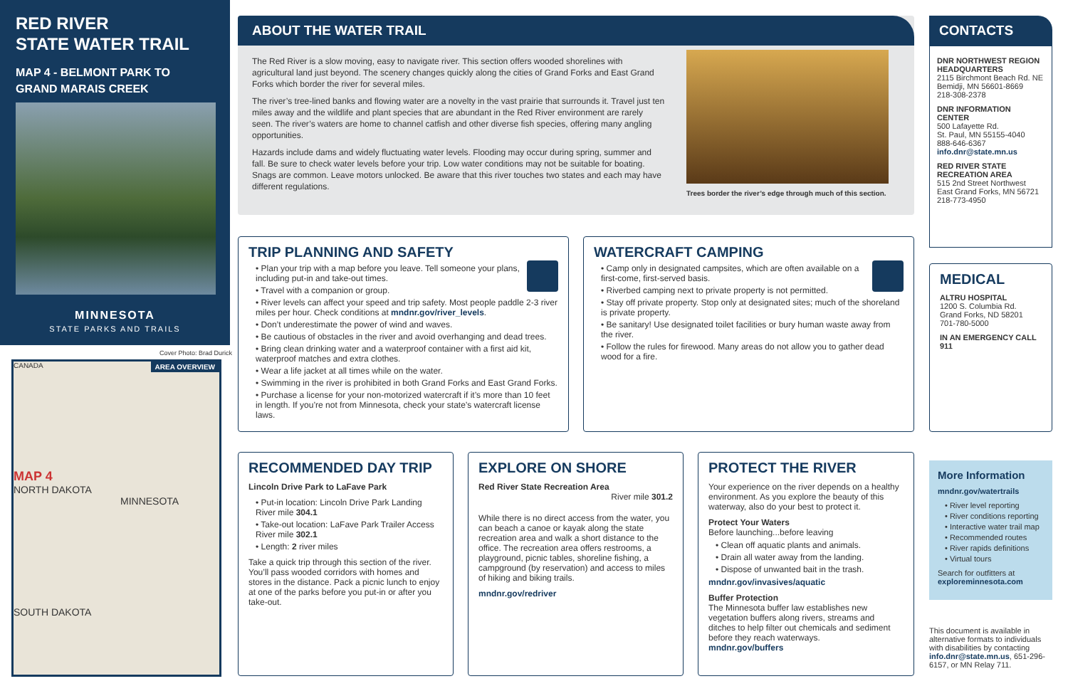RED RIVER
STATE WATER TRAIL
MAP 4 - BELMONT PARK TO
GRAND MARAIS CREEK
MINNESOTA
STATE PARKS AND TRAILS
Cover Photo: Brad Durick
AREA OVERVIEW
CANADA
MAP 4
NORTH DAKOTA
MINNESOTA
SOUTH DAKOTA
ABOUT THE WATER TRAIL
The Red River is a slow moving, easy to navigate river. This section offers wooded shorelines with agricultural land just beyond. The scenery changes quickly along the cities of Grand Forks and East Grand Forks which border the river for several miles.
The river’s tree-lined banks and flowing water are a novelty in the vast prairie that surrounds it. Travel just ten miles away and the wildlife and plant species that are abundant in the Red River environment are rarely seen. The river’s waters are home to channel catfish and other diverse fish species, offering many angling opportunities.
Hazards include dams and widely fluctuating water levels. Flooding may occur during spring, summer and fall. Be sure to check water levels before your trip. Low water conditions may not be suitable for boating. Snags are common. Leave motors unlocked. Be aware that this river touches two states and each may have different regulations.
Trees border the river’s edge through much of this section.
TRIP PLANNING AND SAFETY
• Plan your trip with a map before you leave. Tell someone your plans, including put-in and take-out times.
• Travel with a companion or group.
• River levels can affect your speed and trip safety. Most people paddle 2-3 river miles per hour. Check conditions at mndnr.gov/river_levels.
• Don’t underestimate the power of wind and waves.
• Be cautious of obstacles in the river and avoid overhanging and dead trees.
• Bring clean drinking water and a waterproof container with a first aid kit, waterproof matches and extra clothes.
• Wear a life jacket at all times while on the water.
• Swimming in the river is prohibited in both Grand Forks and East Grand Forks.
• Purchase a license for your non-motorized watercraft if it’s more than 10 feet in length. If you’re not from Minnesota, check your state’s watercraft license laws.
WATERCRAFT CAMPING
• Camp only in designated campsites, which are often available on a first-come, first-served basis.
• Riverbed camping next to private property is not permitted.
• Stay off private property. Stop only at designated sites; much of the shoreland is private property.
• Be sanitary! Use designated toilet facilities or bury human waste away from the river.
• Follow the rules for firewood. Many areas do not allow you to gather dead wood for a fire.
RECOMMENDED DAY TRIP
Lincoln Drive Park to LaFave Park
• Put-in location: Lincoln Drive Park Landing River mile 304.1
• Take-out location: LaFave Park Trailer Access River mile 302.1
• Length: 2 river miles
Take a quick trip through this section of the river. You’ll pass wooded corridors with homes and stores in the distance. Pack a picnic lunch to enjoy at one of the parks before you put-in or after you take-out.
EXPLORE ON SHORE
Red River State Recreation Area
River mile 301.2
While there is no direct access from the water, you can beach a canoe or kayak along the state recreation area and walk a short distance to the office. The recreation area offers restrooms, a playground, picnic tables, shoreline fishing, a campground (by reservation) and access to miles of hiking and biking trails.
mndnr.gov/redriver
PROTECT THE RIVER
Your experience on the river depends on a healthy environment. As you explore the beauty of this waterway, also do your best to protect it.
Protect Your Waters
Before launching...before leaving
• Clean off aquatic plants and animals.
• Drain all water away from the landing.
• Dispose of unwanted bait in the trash.
mndnr.gov/invasives/aquatic
Buffer Protection
The Minnesota buffer law establishes new vegetation buffers along rivers, streams and ditches to help filter out chemicals and sediment before they reach waterways.
mndnr.gov/buffers
CONTACTS
DNR NORTHWEST REGION HEADQUARTERS
2115 Birchmont Beach Rd. NE
Bemidji, MN 56601-8669
218-308-2378
DNR INFORMATION CENTER
500 Lafayette Rd.
St. Paul, MN 55155-4040
888-646-6367
info.dnr@state.mn.us
RED RIVER STATE RECREATION AREA
515 2nd Street Northwest
East Grand Forks, MN 56721
218-773-4950
MEDICAL
ALTRU HOSPITAL
1200 S. Columbia Rd.
Grand Forks, ND 58201
701-780-5000
IN AN EMERGENCY CALL 911
More Information
mndnr.gov/watertrails
• River level reporting
• River conditions reporting
• Interactive water trail map
• Recommended routes
• River rapids definitions
• Virtual tours
Search for outfitters at
exploreminnesota.com
This document is available in alternative formats to individuals with disabilities by contacting info.dnr@state.mn.us, 651-296-6157, or MN Relay 711.